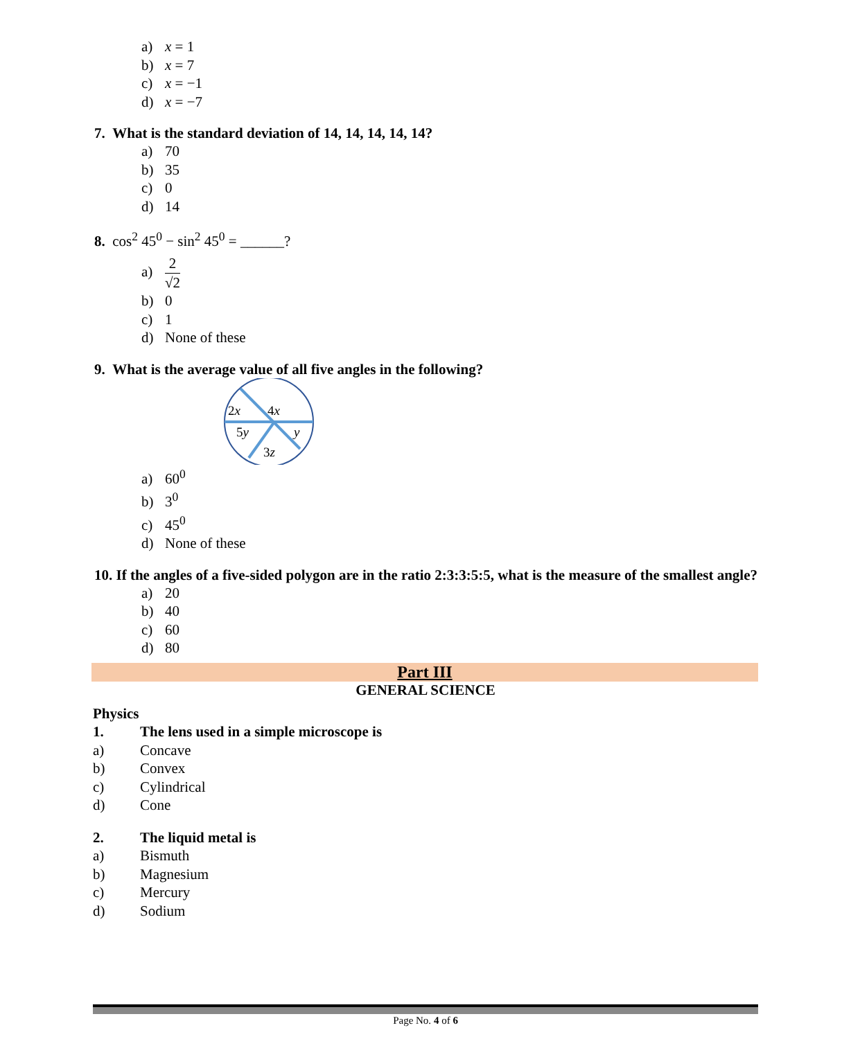a) x = 1
b) x = 7
c) x = −1
d) x = −7
7. What is the standard deviation of 14, 14, 14, 14, 14?
a) 70
b) 35
c) 0
d) 14
8. cos<sup>2</sup> 45<sup>0</sup> − sin<sup>2</sup> 45<sup>0</sup> = ______?
a) 2 √2
b) 0
c) 1
d) None of these
9. What is the average value of all five angles in the following?
2x
4x
5y
y
3z
a) 60<sup>0</sup>
b) 3<sup>0</sup>
c) 45<sup>0</sup>
d) None of these
10. If the angles of a five-sided polygon are in the ratio 2:3:3:5:5, what is the measure of the smallest angle?
a) 20
b) 40
c) 60
d) 80
Part III
GENERAL SCIENCE
Physics
1. The lens used in a simple microscope is
a) Concave
b) Convex
c) Cylindrical
d) Cone
2. The liquid metal is
a) Bismuth
b) Magnesium
c) Mercury
d) Sodium
Page No. 4 of 6